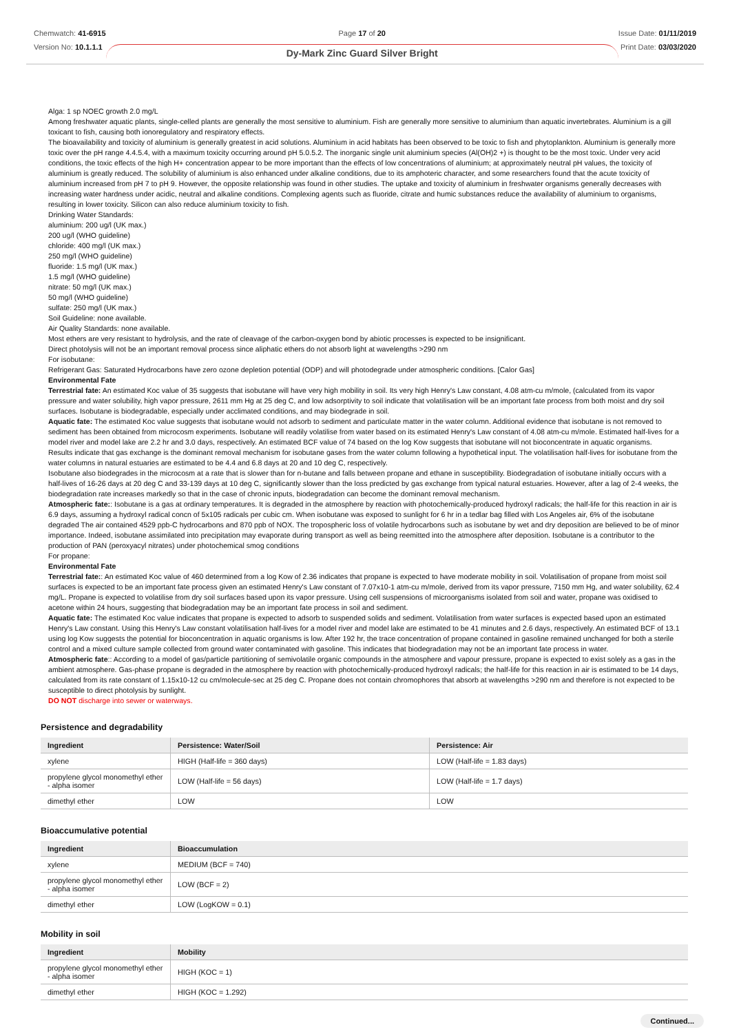Chemwatch: 41-6915
Version No: 10.1.1.1
Page 17 of 20
Dy-Mark Zinc Guard Silver Bright
Issue Date: 01/11/2019
Print Date: 03/03/2020
Alga: 1 sp NOEC growth 2.0 mg/L
Among freshwater aquatic plants, single-celled plants are generally the most sensitive to aluminium. Fish are generally more sensitive to aluminium than aquatic invertebrates. Aluminium is a gill toxicant to fish, causing both ionoregulatory and respiratory effects.
The bioavailability and toxicity of aluminium is generally greatest in acid solutions. Aluminium in acid habitats has been observed to be toxic to fish and phytoplankton. Aluminium is generally more toxic over the pH range 4.4.5.4, with a maximum toxicity occurring around pH 5.0.5.2. The inorganic single unit aluminium species (Al(OH)2 +) is thought to be the most toxic. Under very acid conditions, the toxic effects of the high H+ concentration appear to be more important than the effects of low concentrations of aluminium; at approximately neutral pH values, the toxicity of aluminium is greatly reduced. The solubility of aluminium is also enhanced under alkaline conditions, due to its amphoteric character, and some researchers found that the acute toxicity of aluminium increased from pH 7 to pH 9. However, the opposite relationship was found in other studies. The uptake and toxicity of aluminium in freshwater organisms generally decreases with increasing water hardness under acidic, neutral and alkaline conditions. Complexing agents such as fluoride, citrate and humic substances reduce the availability of aluminium to organisms, resulting in lower toxicity. Silicon can also reduce aluminium toxicity to fish.
Drinking Water Standards:
aluminium: 200 ug/l (UK max.)
200 ug/l (WHO guideline)
chloride: 400 mg/l (UK max.)
250 mg/l (WHO guideline)
fluoride: 1.5 mg/l (UK max.)
1.5 mg/l (WHO guideline)
nitrate: 50 mg/l (UK max.)
50 mg/l (WHO guideline)
sulfate: 250 mg/l (UK max.)
Soil Guideline: none available.
Air Quality Standards: none available.
Most ethers are very resistant to hydrolysis, and the rate of cleavage of the carbon-oxygen bond by abiotic processes is expected to be insignificant.
Direct photolysis will not be an important removal process since aliphatic ethers do not absorb light at wavelengths >290 nm
For isobutane:
Refrigerant Gas: Saturated Hydrocarbons have zero ozone depletion potential (ODP) and will photodegrade under atmospheric conditions. [Calor Gas]
Environmental Fate
Terrestrial fate: An estimated Koc value of 35 suggests that isobutane will have very high mobility in soil. Its very high Henry's Law constant, 4.08 atm-cu m/mole, (calculated from its vapor pressure and water solubility, high vapor pressure, 2611 mm Hg at 25 deg C, and low adsorptivity to soil indicate that volatilisation will be an important fate process from both moist and dry soil surfaces. Isobutane is biodegradable, especially under acclimated conditions, and may biodegrade in soil.
Aquatic fate: The estimated Koc value suggests that isobutane would not adsorb to sediment and particulate matter in the water column. Additional evidence that isobutane is not removed to sediment has been obtained from microcosm experiments. Isobutane will readily volatilise from water based on its estimated Henry's Law constant of 4.08 atm-cu m/mole. Estimated half-lives for a model river and model lake are 2.2 hr and 3.0 days, respectively. An estimated BCF value of 74 based on the log Kow suggests that isobutane will not bioconcentrate in aquatic organisms.
Results indicate that gas exchange is the dominant removal mechanism for isobutane gases from the water column following a hypothetical input. The volatilisation half-lives for isobutane from the water columns in natural estuaries are estimated to be 4.4 and 6.8 days at 20 and 10 deg C, respectively.
Isobutane also biodegrades in the microcosm at a rate that is slower than for n-butane and falls between propane and ethane in susceptibility. Biodegradation of isobutane initially occurs with a half-lives of 16-26 days at 20 deg C and 33-139 days at 10 deg C, significantly slower than the loss predicted by gas exchange from typical natural estuaries. However, after a lag of 2-4 weeks, the biodegradation rate increases markedly so that in the case of chronic inputs, biodegradation can become the dominant removal mechanism.
Atmospheric fate:: Isobutane is a gas at ordinary temperatures. It is degraded in the atmosphere by reaction with photochemically-produced hydroxyl radicals; the half-life for this reaction in air is 6.9 days, assuming a hydroxyl radical concn of 5x105 radicals per cubic cm. When isobutane was exposed to sunlight for 6 hr in a tedlar bag filled with Los Angeles air, 6% of the isobutane degraded The air contained 4529 ppb-C hydrocarbons and 870 ppb of NOX. The tropospheric loss of volatile hydrocarbons such as isobutane by wet and dry deposition are believed to be of minor importance. Indeed, isobutane assimilated into precipitation may evaporate during transport as well as being reemitted into the atmosphere after deposition. Isobutane is a contributor to the production of PAN (peroxyacyl nitrates) under photochemical smog conditions
For propane:
Environmental Fate
Terrestrial fate:: An estimated Koc value of 460 determined from a log Kow of 2.36 indicates that propane is expected to have moderate mobility in soil. Volatilisation of propane from moist soil surfaces is expected to be an important fate process given an estimated Henry's Law constant of 7.07x10-1 atm-cu m/mole, derived from its vapor pressure, 7150 mm Hg, and water solubility, 62.4 mg/L. Propane is expected to volatilise from dry soil surfaces based upon its vapor pressure. Using cell suspensions of microorganisms isolated from soil and water, propane was oxidised to acetone within 24 hours, suggesting that biodegradation may be an important fate process in soil and sediment.
Aquatic fate: The estimated Koc value indicates that propane is expected to adsorb to suspended solids and sediment. Volatilisation from water surfaces is expected based upon an estimated Henry's Law constant. Using this Henry's Law constant volatilisation half-lives for a model river and model lake are estimated to be 41 minutes and 2.6 days, respectively. An estimated BCF of 13.1 using log Kow suggests the potential for bioconcentration in aquatic organisms is low. After 192 hr, the trace concentration of propane contained in gasoline remained unchanged for both a sterile control and a mixed culture sample collected from ground water contaminated with gasoline. This indicates that biodegradation may not be an important fate process in water.
Atmospheric fate:: According to a model of gas/particle partitioning of semivolatile organic compounds in the atmosphere and vapour pressure, propane is expected to exist solely as a gas in the ambient atmosphere. Gas-phase propane is degraded in the atmosphere by reaction with photochemically-produced hydroxyl radicals; the half-life for this reaction in air is estimated to be 14 days, calculated from its rate constant of 1.15x10-12 cu cm/molecule-sec at 25 deg C. Propane does not contain chromophores that absorb at wavelengths >290 nm and therefore is not expected to be susceptible to direct photolysis by sunlight.
DO NOT discharge into sewer or waterways.
Persistence and degradability
| Ingredient | Persistence: Water/Soil | Persistence: Air |
| --- | --- | --- |
| xylene | HIGH (Half-life = 360 days) | LOW (Half-life = 1.83 days) |
| propylene glycol monomethyl ether - alpha isomer | LOW (Half-life = 56 days) | LOW (Half-life = 1.7 days) |
| dimethyl ether | LOW | LOW |
Bioaccumulative potential
| Ingredient | Bioaccumulation |
| --- | --- |
| xylene | MEDIUM (BCF = 740) |
| propylene glycol monomethyl ether - alpha isomer | LOW (BCF = 2) |
| dimethyl ether | LOW (LogKOW = 0.1) |
Mobility in soil
| Ingredient | Mobility |
| --- | --- |
| propylene glycol monomethyl ether - alpha isomer | HIGH (KOC = 1) |
| dimethyl ether | HIGH (KOC = 1.292) |
Continued...